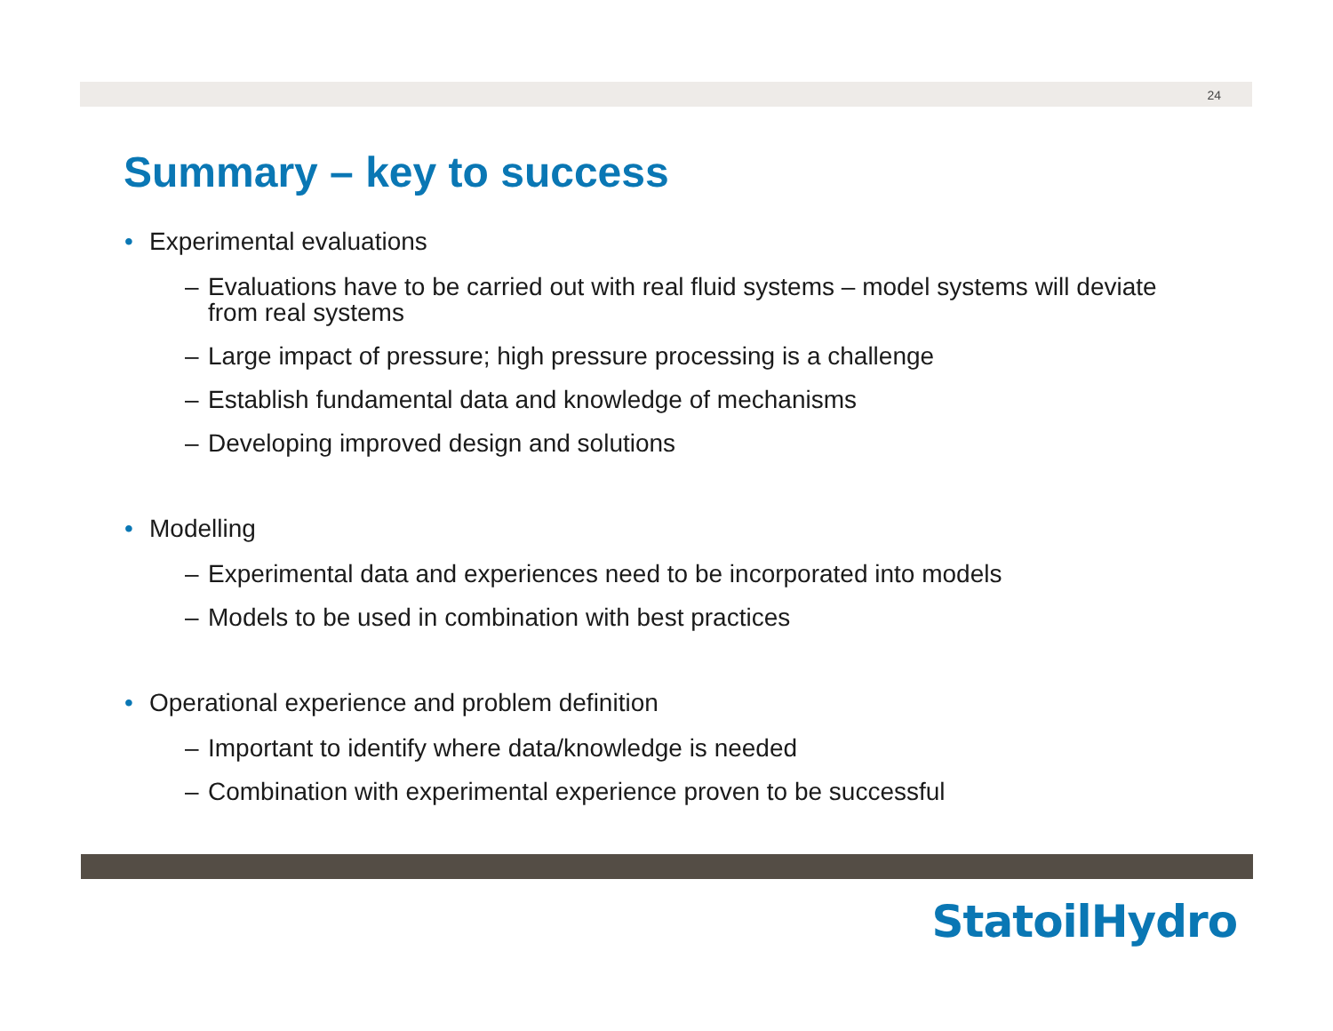24
Summary – key to success
• Experimental evaluations
– Evaluations have to be carried out with real fluid systems – model systems will deviate from real systems
– Large impact of pressure; high pressure processing is a challenge
– Establish fundamental data and knowledge of mechanisms
– Developing improved design and solutions
• Modelling
– Experimental data and experiences need to be incorporated into models
– Models to be used in combination with best practices
• Operational experience and problem definition
– Important to identify where data/knowledge is needed
– Combination with experimental experience proven to be successful
StatoilHydro